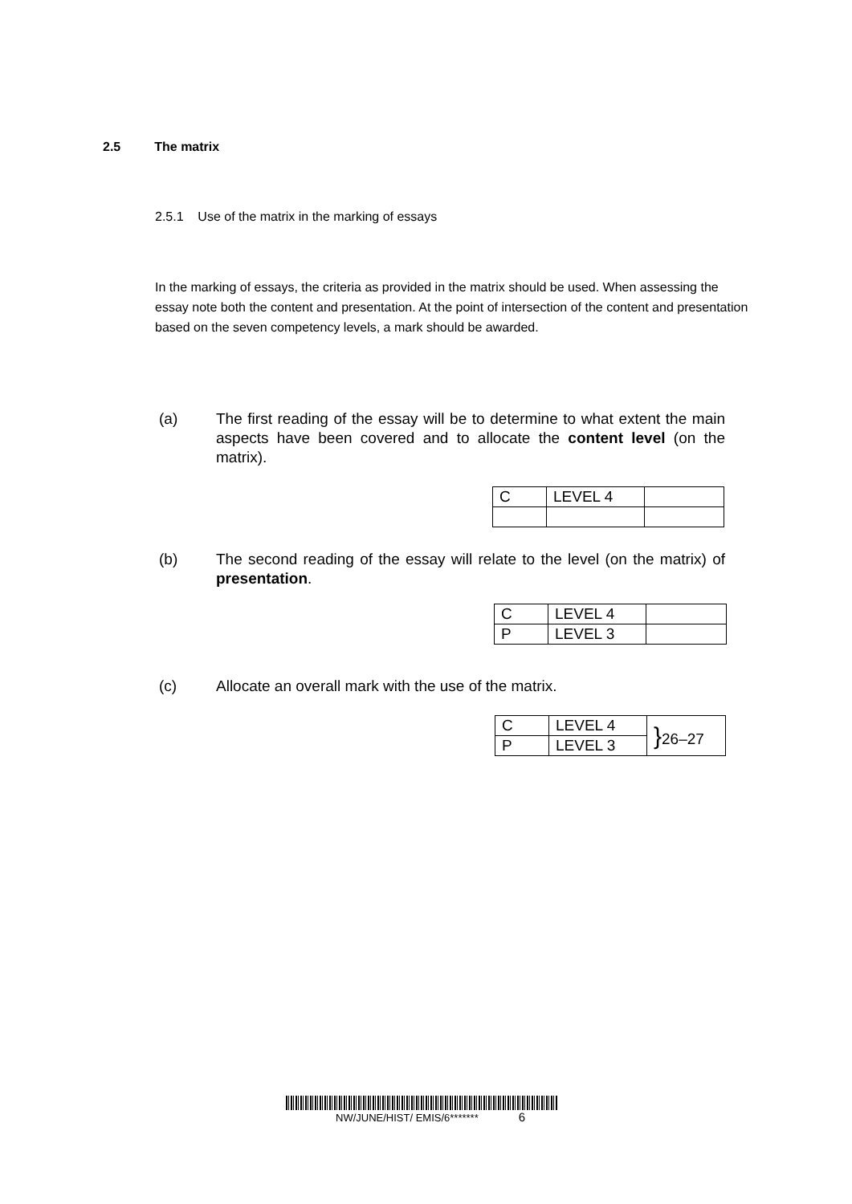2.5 The matrix
2.5.1 Use of the matrix in the marking of essays
In the marking of essays, the criteria as provided in the matrix should be used. When assessing the essay note both the content and presentation. At the point of intersection of the content and presentation based on the seven competency levels, a mark should be awarded.
(a) The first reading of the essay will be to determine to what extent the main aspects have been covered and to allocate the content level (on the matrix).
| C | LEVEL 4 | |
(b) The second reading of the essay will relate to the level (on the matrix) of presentation.
| C | LEVEL 4 | |
| P | LEVEL 3 | |
(c) Allocate an overall mark with the use of the matrix.
| C | LEVEL 4 | } 26–27 |
| P | LEVEL 3 | |
NW/JUNE/HIST/ EMIS/6******* 6